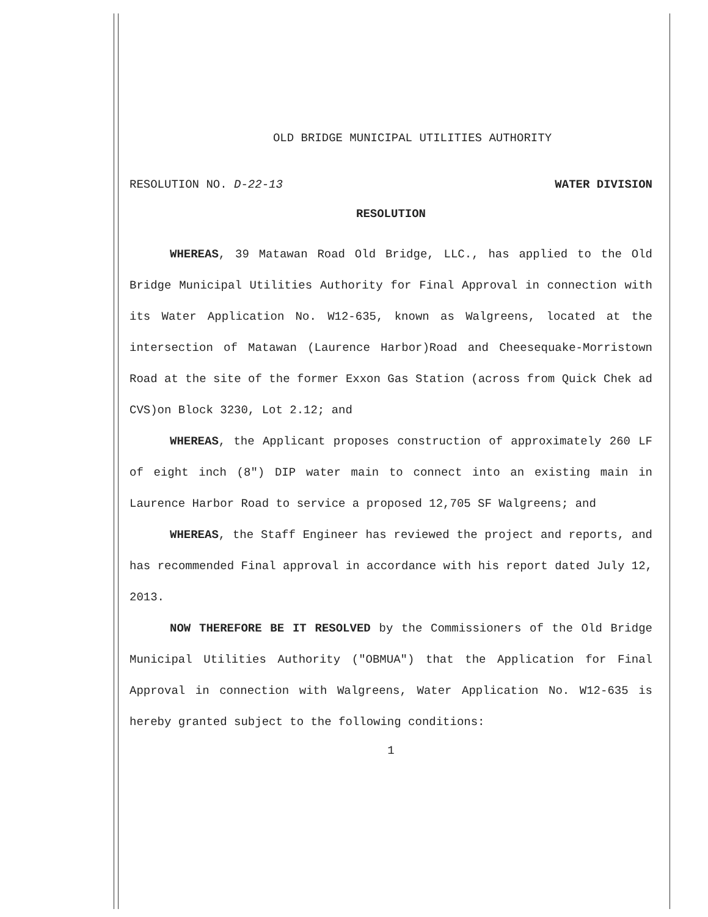OLD BRIDGE MUNICIPAL UTILITIES AUTHORITY
RESOLUTION NO. D-22-13 WATER DIVISION
RESOLUTION
WHEREAS, 39 Matawan Road Old Bridge, LLC., has applied to the Old Bridge Municipal Utilities Authority for Final Approval in connection with its Water Application No. W12-635, known as Walgreens, located at the intersection of Matawan (Laurence Harbor)Road and Cheesequake-Morristown Road at the site of the former Exxon Gas Station (across from Quick Chek ad CVS)on Block 3230, Lot 2.12; and
WHEREAS, the Applicant proposes construction of approximately 260 LF of eight inch (8″) DIP water main to connect into an existing main in Laurence Harbor Road to service a proposed 12,705 SF Walgreens; and
WHEREAS, the Staff Engineer has reviewed the project and reports, and has recommended Final approval in accordance with his report dated July 12, 2013.
NOW THEREFORE BE IT RESOLVED by the Commissioners of the Old Bridge Municipal Utilities Authority ("OBMUA") that the Application for Final Approval in connection with Walgreens, Water Application No. W12-635 is hereby granted subject to the following conditions:
1